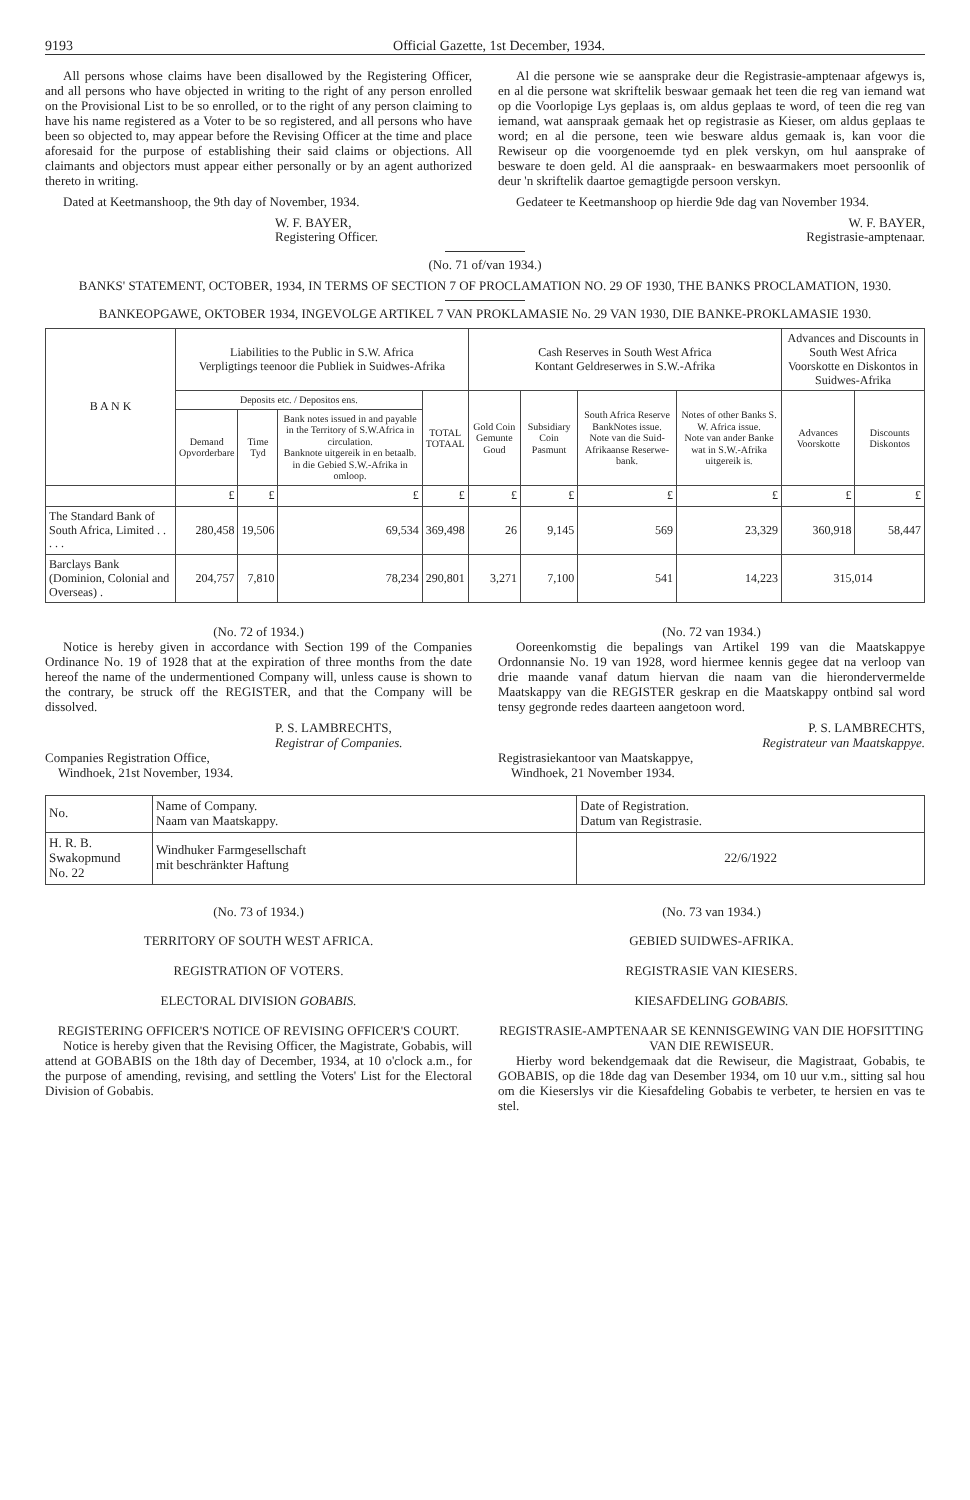9193 Official Gazette, 1st December, 1934.
All persons whose claims have been disallowed by the Registering Officer, and all persons who have objected in writing to the right of any person enrolled on the Provisional List to be so enrolled, or to the right of any person claiming to have his name registered as a Voter to be so registered, and all persons who have been so objected to, may appear before the Revising Officer at the time and place aforesaid for the purpose of establishing their said claims or objections. All claimants and objectors must appear either personally or by an agent authorized thereto in writing.
Dated at Keetmanshoop, the 9th day of November, 1934.
W. F. BAYER,
Registering Officer.
Al die persone wie se aansprake deur die Registrasie-amptenaar afgewys is, en al die persone wat skriftelik beswaar gemaak het teen die reg van iemand wat op die Voorlopige Lys geplaas is, om aldus geplaas te word, of teen die reg van iemand, wat aanspraak gemaak het op registrasie as Kieser, om aldus geplaas te word; en al die persone, teen wie besware aldus gemaak is, kan voor die Rewiseur op die voorgenoemde tyd en plek verskyn, om hul aansprake of besware te doen geld. Al die aanspraak- en beswaarmakers moet persoonlik of deur 'n skriftelik daartoe gemagtigde persoon verskyn.
Gedateer te Keetmanshoop op hierdie 9de dag van November 1934.
W. F. BAYER,
Registrasie-amptenaar.
(No. 71 of/van 1934.)
BANKS' STATEMENT, OCTOBER, 1934, IN TERMS OF SECTION 7 OF PROCLAMATION NO. 29 OF 1930, THE BANKS PROCLAMATION, 1930.
BANKEOPGAWE, OKTOBER 1934, INGEVOLGE ARTIKEL 7 VAN PROKLAMASIE No. 29 VAN 1930, DIE BANKE-PROKLAMASIE 1930.
| B A N K | Liabilities to the Public in S.W. Africa Verpligtings teenoor die Publiek in Suidwes-Afrika | | | | Cash Reserves in South West Africa Kontant Geldreserwes in S.W.-Afrika | | | | Advances and Discounts in South West Africa Voorskotte en Diskontos in Suidwes-Afrika | |
| --- | --- | --- | --- | --- | --- | --- | --- | --- | --- | --- |
| | Deposits etc. / Depositos ens. | | | TOTAL TOTAAL | Gold Coin Gemunte Goud | Subsidiary Coin Pasmunt | South Africa Reserve BankNotes issue. Note van die Suid-Afrikaanse Reserwe-bank. | Notes of other Banks S. W. Africa issue. Note van ander Banke wat in S.W.-Afrika uitgereik is. | Advances Voorskotte | Discounts Diskontos |
| | Demand Opvorderbare | Time Tyd | Bank notes issued in and payable in the Territory of S.W.Africa in circulation. Banknote uitgereik in en betaalb. in die Gebied S.W.-Afrika in omloop. | | | | | | | |
| | £ | £ | £ | £ | £ | £ | £ | £ | £ | £ |
| The Standard Bank of South Africa, Limited . . . . . | 280,458 | 19,506 | 69,534 | 369,498 | 26 | 9,145 | 569 | 23,329 | 360,918 | 58,447 |
| Barclays Bank (Dominion, Colonial and Overseas) . | 204,757 | 7,810 | 78,234 | 290,801 | 3,271 | 7,100 | 541 | 14,223 | 315,014 | |
(No. 72 of 1934.)
Notice is hereby given in accordance with Section 199 of the Companies Ordinance No. 19 of 1928 that at the expiration of three months from the date hereof the name of the undermentioned Company will, unless cause is shown to the contrary, be struck off the REGISTER, and that the Company will be dissolved.
P. S. LAMBRECHTS,
Registrar of Companies.
Companies Registration Office,
Windhoek, 21st November, 1934.
(No. 72 van 1934.)
Ooreenkomstig die bepalings van Artikel 199 van die Maatskappye Ordonnansie No. 19 van 1928, word hiermee kennis gegee dat na verloop van drie maande vanaf datum hiervan die naam van die hierondervermelde Maatskappy van die REGISTER geskrap en die Maatskappy ontbind sal word tensy gegronde redes daarteen aangetoon word.
P. S. LAMBRECHTS,
Registrateur van Maatskappye.
Registrasiekantoor van Maatskappye,
Windhoek, 21 November 1934.
| No. | Name of Company. Naam van Maatskappy. | Date of Registration. Datum van Registrasie. |
| H. R. B. Swakopmund No. 22 | Windhuker Farmgesellschaft mit beschränkter Haftung | 22/6/1922 |
(No. 73 of 1934.)
TERRITORY OF SOUTH WEST AFRICA.
REGISTRATION OF VOTERS.
ELECTORAL DIVISION GOBABIS.
REGISTERING OFFICER'S NOTICE OF REVISING OFFICER'S COURT.
Notice is hereby given that the Revising Officer, the Magistrate, Gobabis, will attend at GOBABIS on the 18th day of December, 1934, at 10 o'clock a.m., for the purpose of amending, revising, and settling the Voters' List for the Electoral Division of Gobabis.
(No. 73 van 1934.)
GEBIED SUIDWES-AFRIKA.
REGISTRASIE VAN KIESERS.
KIESAFDELING GOBABIS.
REGISTRASIE-AMPTENAAR SE KENNISGEWING VAN DIE HOFSITTING VAN DIE REWISEUR.
Hierby word bekendgemaak dat die Rewiseur, die Magistraat, Gobabis, te GOBABIS, op die 18de dag van Desember 1934, om 10 uur v.m., sitting sal hou om die Kieserslys vir die Kiesafdeling Gobabis te verbeter, te hersien en vas te stel.